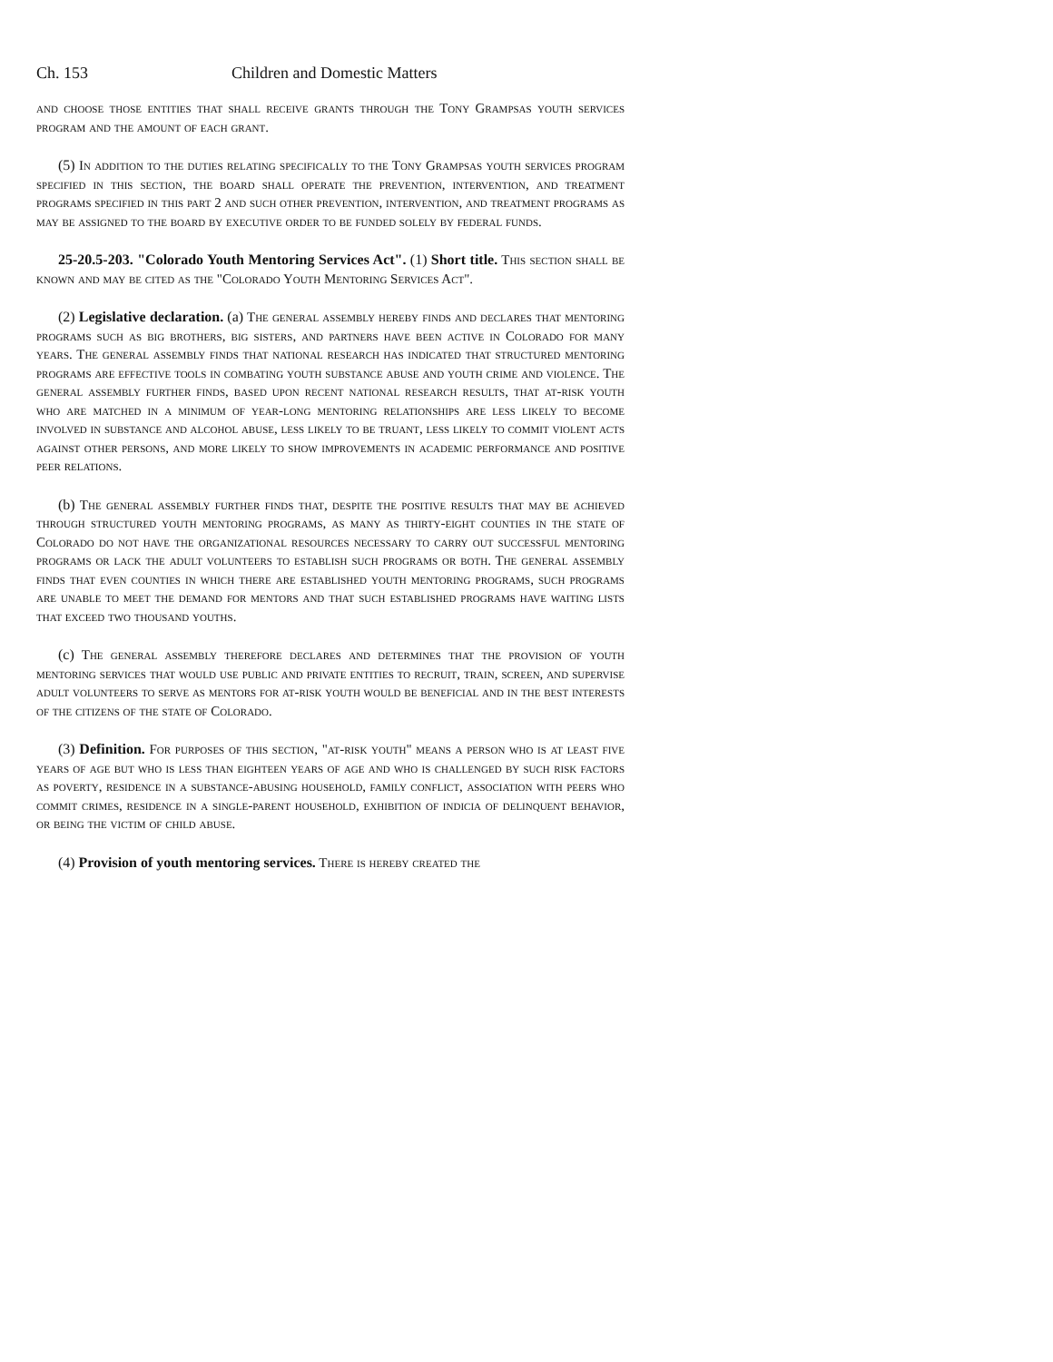Ch. 153 Children and Domestic Matters
and choose those entities that shall receive grants through the Tony Grampsas youth services program and the amount of each grant.
(5) In addition to the duties relating specifically to the Tony Grampsas youth services program specified in this section, the board shall operate the prevention, intervention, and treatment programs specified in this part 2 and such other prevention, intervention, and treatment programs as may be assigned to the board by executive order to be funded solely by federal funds.
25-20.5-203. "Colorado Youth Mentoring Services Act". (1) Short title. This section shall be known and may be cited as the "Colorado Youth Mentoring Services Act".
(2) Legislative declaration. (a) The general assembly hereby finds and declares that mentoring programs such as big brothers, big sisters, and partners have been active in Colorado for many years. The general assembly finds that national research has indicated that structured mentoring programs are effective tools in combating youth substance abuse and youth crime and violence. The general assembly further finds, based upon recent national research results, that at-risk youth who are matched in a minimum of year-long mentoring relationships are less likely to become involved in substance and alcohol abuse, less likely to be truant, less likely to commit violent acts against other persons, and more likely to show improvements in academic performance and positive peer relations.
(b) The general assembly further finds that, despite the positive results that may be achieved through structured youth mentoring programs, as many as thirty-eight counties in the state of Colorado do not have the organizational resources necessary to carry out successful mentoring programs or lack the adult volunteers to establish such programs or both. The general assembly finds that even counties in which there are established youth mentoring programs, such programs are unable to meet the demand for mentors and that such established programs have waiting lists that exceed two thousand youths.
(c) The general assembly therefore declares and determines that the provision of youth mentoring services that would use public and private entities to recruit, train, screen, and supervise adult volunteers to serve as mentors for at-risk youth would be beneficial and in the best interests of the citizens of the state of Colorado.
(3) Definition. For purposes of this section, "at-risk youth" means a person who is at least five years of age but who is less than eighteen years of age and who is challenged by such risk factors as poverty, residence in a substance-abusing household, family conflict, association with peers who commit crimes, residence in a single-parent household, exhibition of indicia of delinquent behavior, or being the victim of child abuse.
(4) Provision of youth mentoring services. There is hereby created the